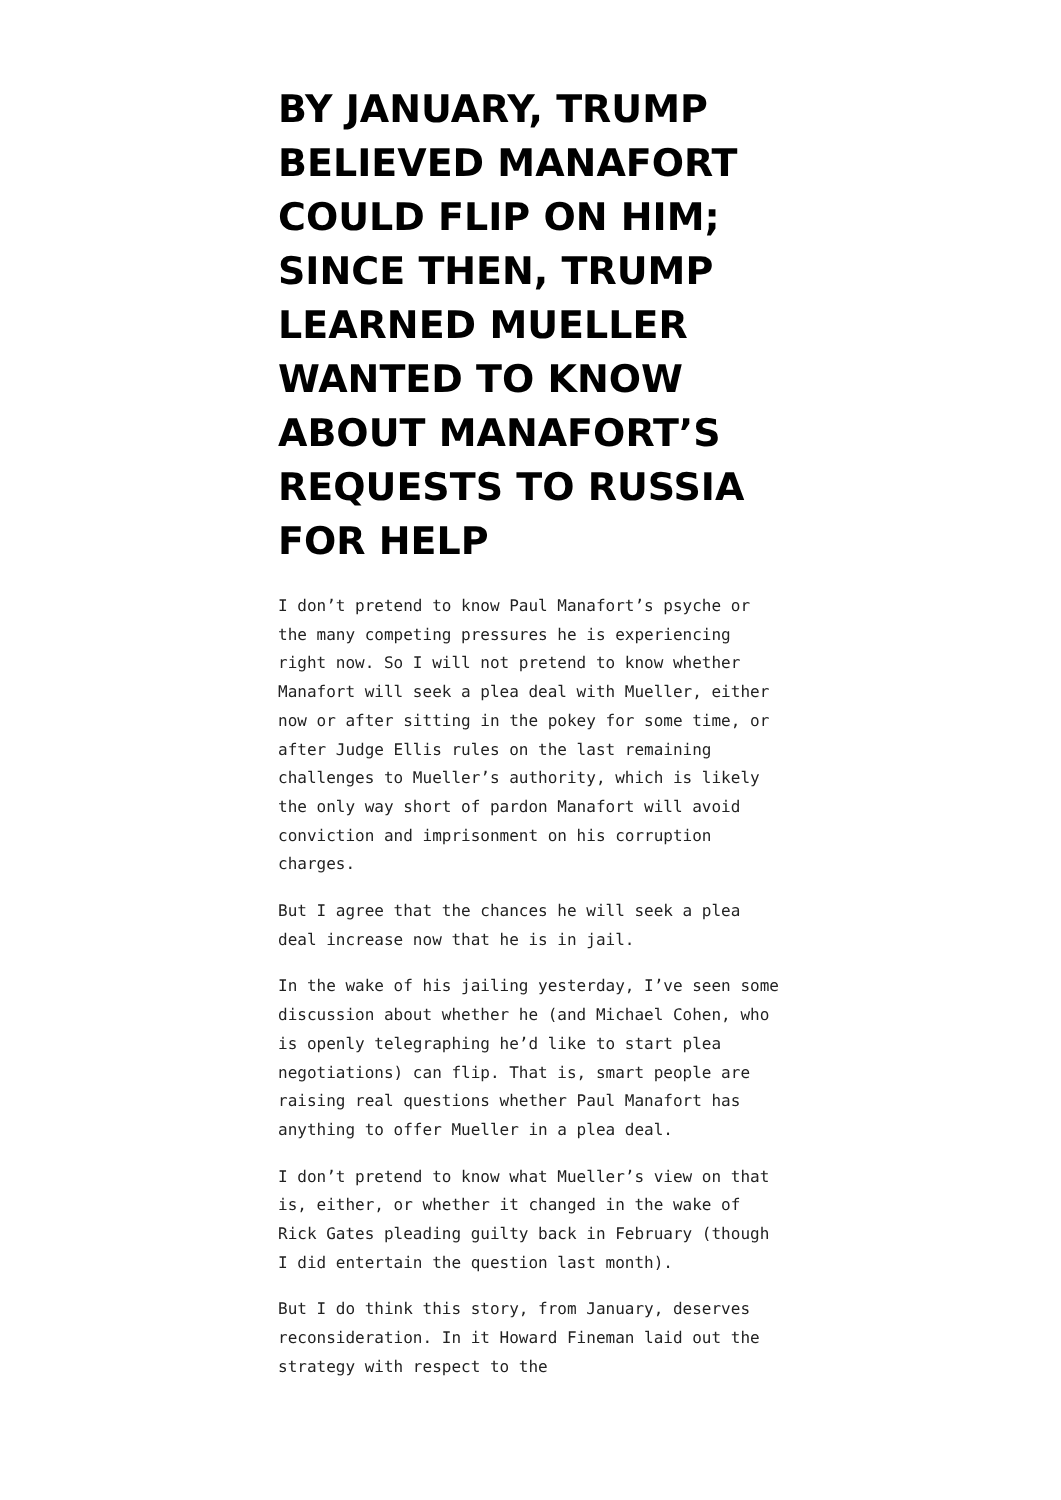BY JANUARY, TRUMP BELIEVED MANAFORT COULD FLIP ON HIM; SINCE THEN, TRUMP LEARNED MUELLER WANTED TO KNOW ABOUT MANAFORT’S REQUESTS TO RUSSIA FOR HELP
I don’t pretend to know Paul Manafort’s psyche or the many competing pressures he is experiencing right now. So I will not pretend to know whether Manafort will seek a plea deal with Mueller, either now or after sitting in the pokey for some time, or after Judge Ellis rules on the last remaining challenges to Mueller’s authority, which is likely the only way short of pardon Manafort will avoid conviction and imprisonment on his corruption charges.
But I agree that the chances he will seek a plea deal increase now that he is in jail.
In the wake of his jailing yesterday, I’ve seen some discussion about whether he (and Michael Cohen, who is openly telegraphing he’d like to start plea negotiations) can flip. That is, smart people are raising real questions whether Paul Manafort has anything to offer Mueller in a plea deal.
I don’t pretend to know what Mueller’s view on that is, either, or whether it changed in the wake of Rick Gates pleading guilty back in February (though I did entertain the question last month).
But I do think this story, from January, deserves reconsideration. In it Howard Fineman laid out the strategy with respect to the